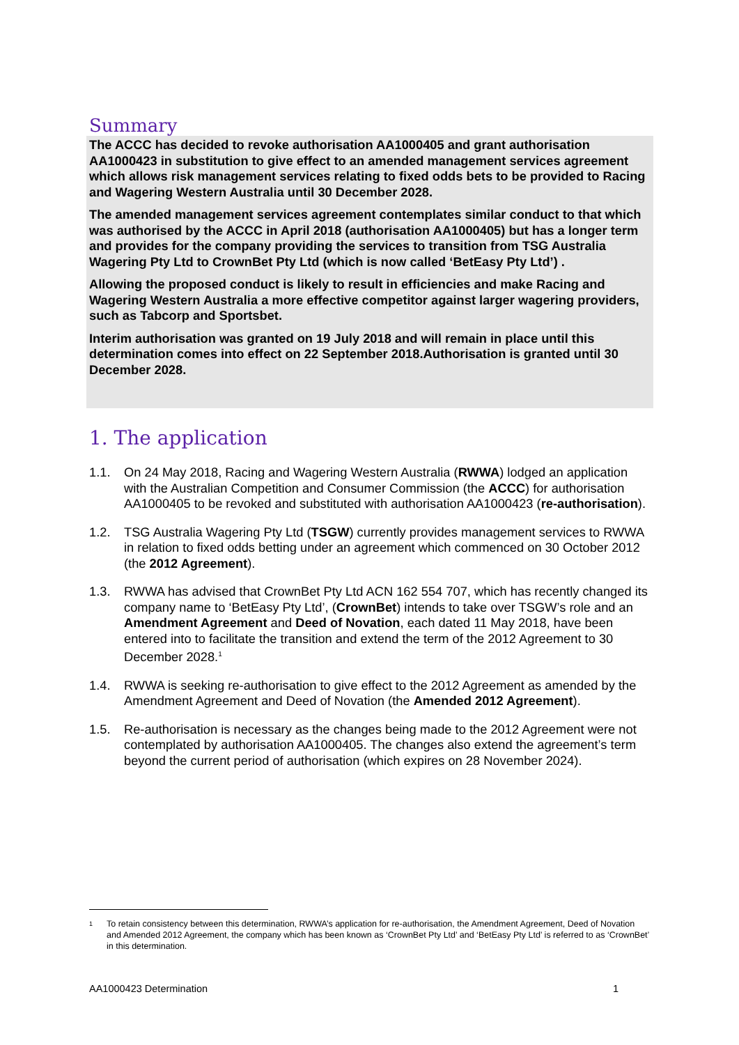Summary
The ACCC has decided to revoke authorisation AA1000405 and grant authorisation AA1000423 in substitution to give effect to an amended management services agreement which allows risk management services relating to fixed odds bets to be provided to Racing and Wagering Western Australia until 30 December 2028.
The amended management services agreement contemplates similar conduct to that which was authorised by the ACCC in April 2018 (authorisation AA1000405) but has a longer term and provides for the company providing the services to transition from TSG Australia Wagering Pty Ltd to CrownBet Pty Ltd (which is now called ‘BetEasy Pty Ltd’) .
Allowing the proposed conduct is likely to result in efficiencies and make Racing and Wagering Western Australia a more effective competitor against larger wagering providers, such as Tabcorp and Sportsbet.
Interim authorisation was granted on 19 July 2018 and will remain in place until this determination comes into effect on 22 September 2018.Authorisation is granted until 30 December 2028.
1. The application
1.1. On 24 May 2018, Racing and Wagering Western Australia (RWWA) lodged an application with the Australian Competition and Consumer Commission (the ACCC) for authorisation AA1000405 to be revoked and substituted with authorisation AA1000423 (re-authorisation).
1.2. TSG Australia Wagering Pty Ltd (TSGW) currently provides management services to RWWA in relation to fixed odds betting under an agreement which commenced on 30 October 2012 (the 2012 Agreement).
1.3. RWWA has advised that CrownBet Pty Ltd ACN 162 554 707, which has recently changed its company name to ‘BetEasy Pty Ltd’, (CrownBet) intends to take over TSGW’s role and an Amendment Agreement and Deed of Novation, each dated 11 May 2018, have been entered into to facilitate the transition and extend the term of the 2012 Agreement to 30 December 2028.<sup>1</sup>
1.4. RWWA is seeking re-authorisation to give effect to the 2012 Agreement as amended by the Amendment Agreement and Deed of Novation (the Amended 2012 Agreement).
1.5. Re-authorisation is necessary as the changes being made to the 2012 Agreement were not contemplated by authorisation AA1000405. The changes also extend the agreement’s term beyond the current period of authorisation (which expires on 28 November 2024).
<sup>1</sup> To retain consistency between this determination, RWWA’s application for re-authorisation, the Amendment Agreement, Deed of Novation and Amended 2012 Agreement, the company which has been known as ‘CrownBet Pty Ltd’ and ‘BetEasy Pty Ltd’ is referred to as ‘CrownBet’ in this determination.
AA1000423 Determination 1